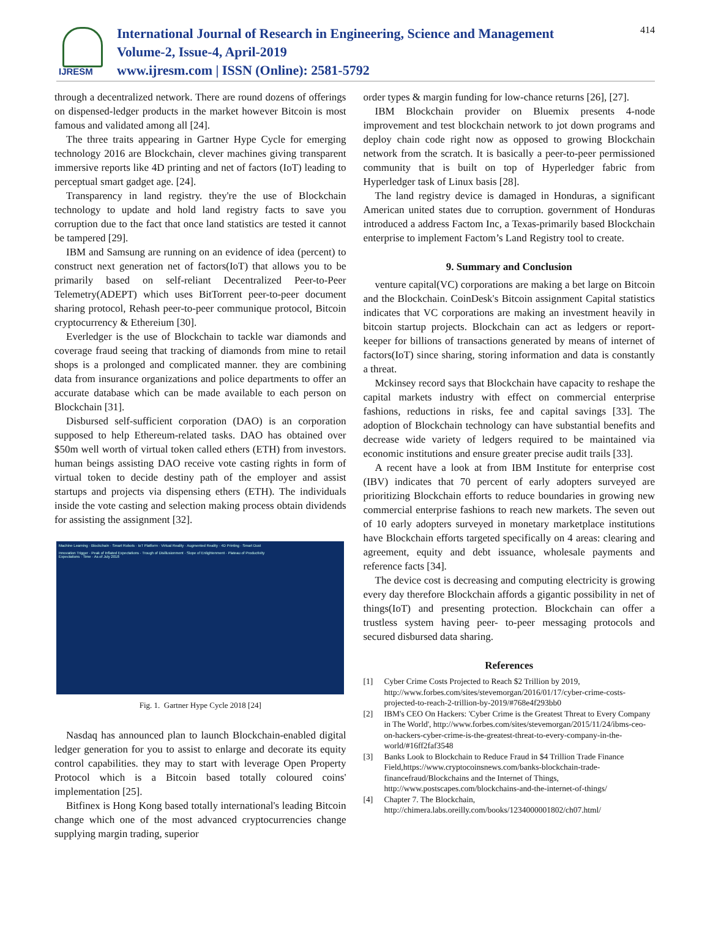IJRESM
International Journal of Research in Engineering, Science and Management
Volume-2, Issue-4, April-2019
www.ijresm.com | ISSN (Online): 2581-5792
414
through a decentralized network. There are round dozens of offerings on dispensed-ledger products in the market however Bitcoin is most famous and validated among all [24].
The three traits appearing in Gartner Hype Cycle for emerging technology 2016 are Blockchain, clever machines giving transparent immersive reports like 4D printing and net of factors (IoT) leading to perceptual smart gadget age. [24].
Transparency in land registry. they're the use of Blockchain technology to update and hold land registry facts to save you corruption due to the fact that once land statistics are tested it cannot be tampered [29].
IBM and Samsung are running on an evidence of idea (percent) to construct next generation net of factors(IoT) that allows you to be primarily based on self-reliant Decentralized Peer-to-Peer Telemetry(ADEPT) which uses BitTorrent peer-to-peer document sharing protocol, Rehash peer-to-peer communique protocol, Bitcoin cryptocurrency & Ethereium [30].
Everledger is the use of Blockchain to tackle war diamonds and coverage fraud seeing that tracking of diamonds from mine to retail shops is a prolonged and complicated manner. they are combining data from insurance organizations and police departments to offer an accurate database which can be made available to each person on Blockchain [31].
Disbursed self-sufficient corporation (DAO) is an corporation supposed to help Ethereum-related tasks. DAO has obtained over $50m well worth of virtual token called ethers (ETH) from investors. human beings assisting DAO receive vote casting rights in form of virtual token to decide destiny path of the employer and assist startups and projects via dispensing ethers (ETH). The individuals inside the vote casting and selection making process obtain dividends for assisting the assignment [32].
Machine Learning · Blockchain · Smart Robots · IoT Platform · Virtual Reality · Augmented Reality · 4D Printing · Smart Dust
Innovation Trigger · Peak of Inflated Expectations · Trough of Disillusionment · Slope of Enlightenment · Plateau of Productivity
Expectations · Time · As of July 2018
Fig. 1. Gartner Hype Cycle 2018 [24]
Nasdaq has announced plan to launch Blockchain-enabled digital ledger generation for you to assist to enlarge and decorate its equity control capabilities. they may to start with leverage Open Property Protocol which is a Bitcoin based totally coloured coins' implementation [25].
Bitfinex is Hong Kong based totally international's leading Bitcoin change which one of the most advanced cryptocurrencies change supplying margin trading, superior
order types & margin funding for low-chance returns [26], [27].
IBM Blockchain provider on Bluemix presents 4-node improvement and test blockchain network to jot down programs and deploy chain code right now as opposed to growing Blockchain network from the scratch. It is basically a peer-to-peer permissioned community that is built on top of Hyperledger fabric from Hyperledger task of Linux basis [28].
The land registry device is damaged in Honduras, a significant American united states due to corruption. government of Honduras introduced a address Factom Inc, a Texas-primarily based Blockchain enterprise to implement Factom’s Land Registry tool to create.
9. Summary and Conclusion
venture capital(VC) corporations are making a bet large on Bitcoin and the Blockchain. CoinDesk's Bitcoin assignment Capital statistics indicates that VC corporations are making an investment heavily in bitcoin startup projects. Blockchain can act as ledgers or report-keeper for billions of transactions generated by means of internet of factors(IoT) since sharing, storing information and data is constantly a threat.
Mckinsey record says that Blockchain have capacity to reshape the capital markets industry with effect on commercial enterprise fashions, reductions in risks, fee and capital savings [33]. The adoption of Blockchain technology can have substantial benefits and decrease wide variety of ledgers required to be maintained via economic institutions and ensure greater precise audit trails [33].
A recent have a look at from IBM Institute for enterprise cost (IBV) indicates that 70 percent of early adopters surveyed are prioritizing Blockchain efforts to reduce boundaries in growing new commercial enterprise fashions to reach new markets. The seven out of 10 early adopters surveyed in monetary marketplace institutions have Blockchain efforts targeted specifically on 4 areas: clearing and agreement, equity and debt issuance, wholesale payments and reference facts [34].
The device cost is decreasing and computing electricity is growing every day therefore Blockchain affords a gigantic possibility in net of things(IoT) and presenting protection. Blockchain can offer a trustless system having peer- to-peer messaging protocols and secured disbursed data sharing.
References
[1] Cyber Crime Costs Projected to Reach $2 Trillion by 2019, http://www.forbes.com/sites/stevemorgan/2016/01/17/cyber-crime-costs-projected-to-reach-2-trillion-by-2019/#768e4f293bb0
[2] IBM's CEO On Hackers: 'Cyber Crime is the Greatest Threat to Every Company in The World', http://www.forbes.com/sites/stevemorgan/2015/11/24/ibms-ceo-on-hackers-cyber-crime-is-the-greatest-threat-to-every-company-in-the-world/#16ff2faf3548
[3] Banks Look to Blockchain to Reduce Fraud in $4 Trillion Trade Finance Field,https://www.cryptocoinsnews.com/banks-blockchain-trade-financefraud/Blockchains and the Internet of Things, http://www.postscapes.com/blockchains-and-the-internet-of-things/
[4] Chapter 7. The Blockchain, http://chimera.labs.oreilly.com/books/1234000001802/ch07.html/